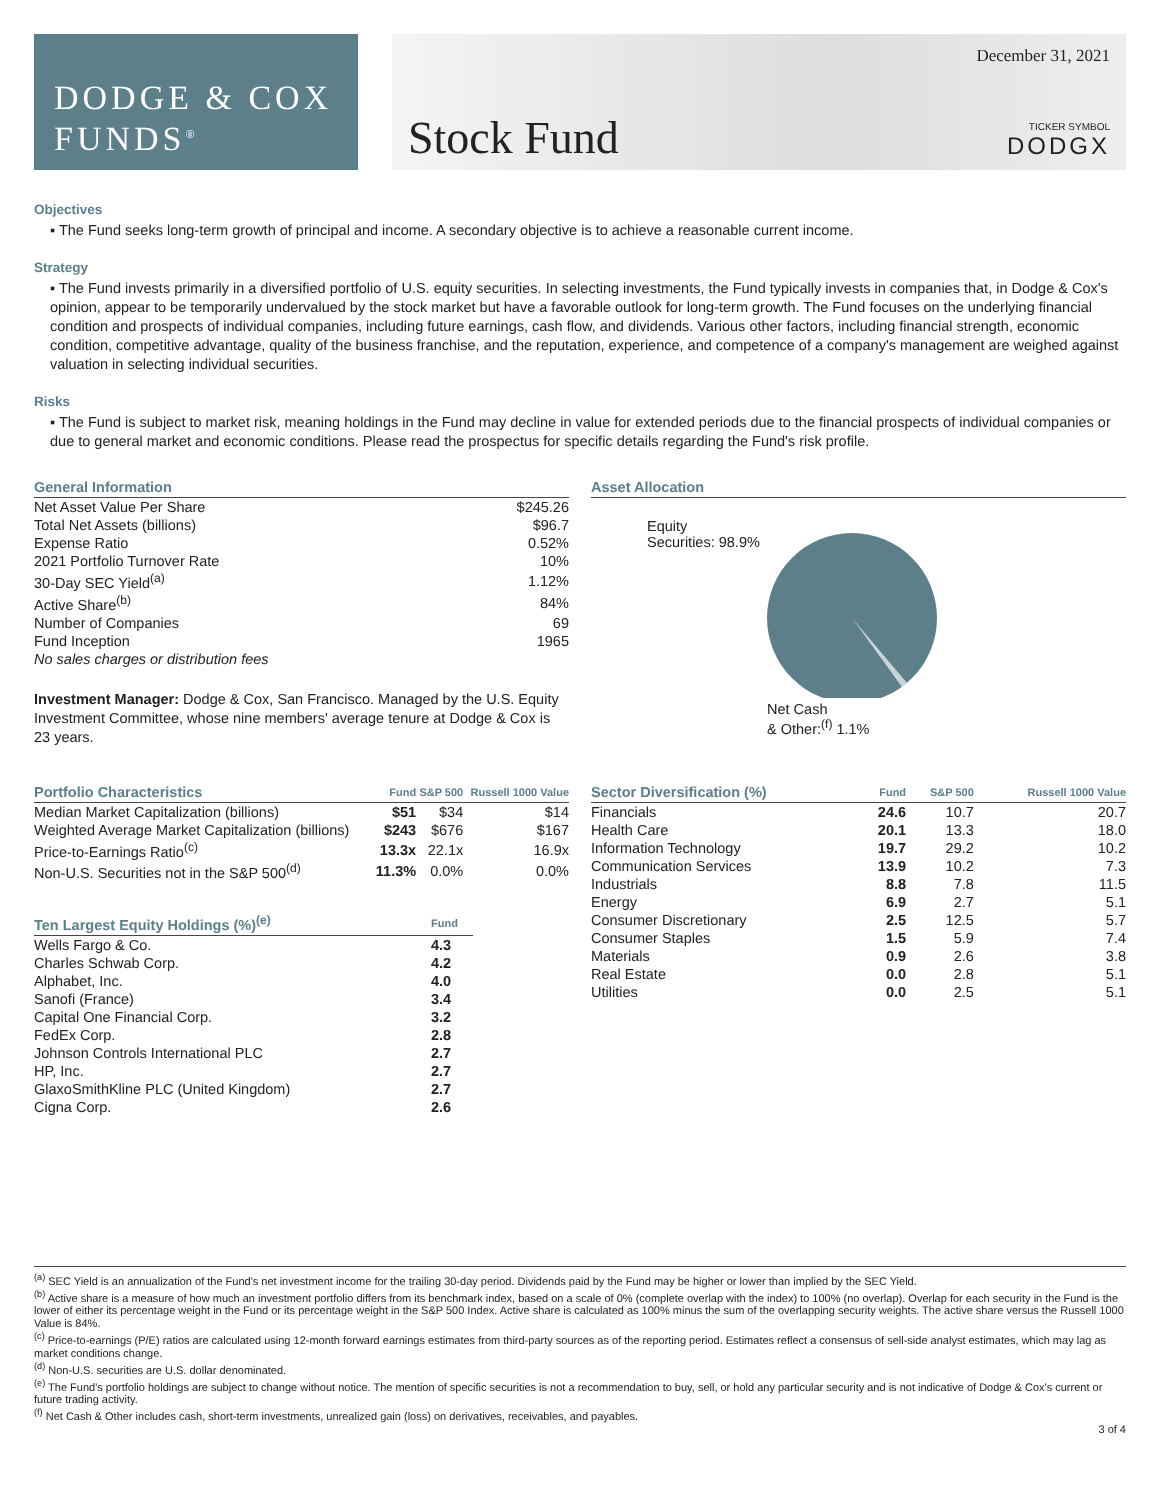DODGE & COX
FUNDS<sup>®</sup>
Stock Fund
December 31, 2021
TICKER SYMBOL
DODGX
Objectives
▪ The Fund seeks long-term growth of principal and income. A secondary objective is to achieve a reasonable current income.
Strategy
▪ The Fund invests primarily in a diversified portfolio of U.S. equity securities. In selecting investments, the Fund typically invests in companies that, in Dodge & Cox's opinion, appear to be temporarily undervalued by the stock market but have a favorable outlook for long-term growth. The Fund focuses on the underlying financial condition and prospects of individual companies, including future earnings, cash flow, and dividends. Various other factors, including financial strength, economic condition, competitive advantage, quality of the business franchise, and the reputation, experience, and competence of a company's management are weighed against valuation in selecting individual securities.
Risks
▪ The Fund is subject to market risk, meaning holdings in the Fund may decline in value for extended periods due to the financial prospects of individual companies or due to general market and economic conditions. Please read the prospectus for specific details regarding the Fund's risk profile.
General Information
| Net Asset Value Per Share | $245.26 |
| Total Net Assets (billions) | $96.7 |
| Expense Ratio | 0.52% |
| 2021 Portfolio Turnover Rate | 10% |
| 30-Day SEC Yield<sup>(a)</sup> | 1.12% |
| Active Share<sup>(b)</sup> | 84% |
| Number of Companies | 69 |
| Fund Inception | 1965 |
| No sales charges or distribution fees | |
Investment Manager: Dodge & Cox, San Francisco. Managed by the U.S. Equity Investment Committee, whose nine members' average tenure at Dodge & Cox is 23 years.
Asset Allocation
Equity
Securities: 98.9%
Net Cash
& Other:<sup>(f)</sup> 1.1%
| Portfolio Characteristics | Fund | S&P 500 | Russell 1000 Value |
| --- | --- | --- | --- |
| Median Market Capitalization (billions) | $51 | $34 | $14 |
| Weighted Average Market Capitalization (billions) | $243 | $676 | $167 |
| Price-to-Earnings Ratio<sup>(c)</sup> | 13.3x | 22.1x | 16.9x |
| Non-U.S. Securities not in the S&P 500<sup>(d)</sup> | 11.3% | 0.0% | 0.0% |
| Ten Largest Equity Holdings (%)<sup>(e)</sup> | Fund |
| --- | --- |
| Wells Fargo & Co. | 4.3 |
| Charles Schwab Corp. | 4.2 |
| Alphabet, Inc. | 4.0 |
| Sanofi (France) | 3.4 |
| Capital One Financial Corp. | 3.2 |
| FedEx Corp. | 2.8 |
| Johnson Controls International PLC | 2.7 |
| HP, Inc. | 2.7 |
| GlaxoSmithKline PLC (United Kingdom) | 2.7 |
| Cigna Corp. | 2.6 |
| Sector Diversification (%) | Fund | S&P 500 | Russell 1000 Value |
| --- | --- | --- | --- |
| Financials | 24.6 | 10.7 | 20.7 |
| Health Care | 20.1 | 13.3 | 18.0 |
| Information Technology | 19.7 | 29.2 | 10.2 |
| Communication Services | 13.9 | 10.2 | 7.3 |
| Industrials | 8.8 | 7.8 | 11.5 |
| Energy | 6.9 | 2.7 | 5.1 |
| Consumer Discretionary | 2.5 | 12.5 | 5.7 |
| Consumer Staples | 1.5 | 5.9 | 7.4 |
| Materials | 0.9 | 2.6 | 3.8 |
| Real Estate | 0.0 | 2.8 | 5.1 |
| Utilities | 0.0 | 2.5 | 5.1 |
<sup>(a)</sup> SEC Yield is an annualization of the Fund's net investment income for the trailing 30-day period. Dividends paid by the Fund may be higher or lower than implied by the SEC Yield.
<sup>(b)</sup> Active share is a measure of how much an investment portfolio differs from its benchmark index, based on a scale of 0% (complete overlap with the index) to 100% (no overlap). Overlap for each security in the Fund is the lower of either its percentage weight in the Fund or its percentage weight in the S&P 500 Index. Active share is calculated as 100% minus the sum of the overlapping security weights. The active share versus the Russell 1000 Value is 84%.
<sup>(c)</sup> Price-to-earnings (P/E) ratios are calculated using 12-month forward earnings estimates from third-party sources as of the reporting period. Estimates reflect a consensus of sell-side analyst estimates, which may lag as market conditions change.
<sup>(d)</sup> Non-U.S. securities are U.S. dollar denominated.
<sup>(e)</sup> The Fund's portfolio holdings are subject to change without notice. The mention of specific securities is not a recommendation to buy, sell, or hold any particular security and is not indicative of Dodge & Cox's current or future trading activity.
<sup>(f)</sup> Net Cash & Other includes cash, short-term investments, unrealized gain (loss) on derivatives, receivables, and payables.
3 of 4